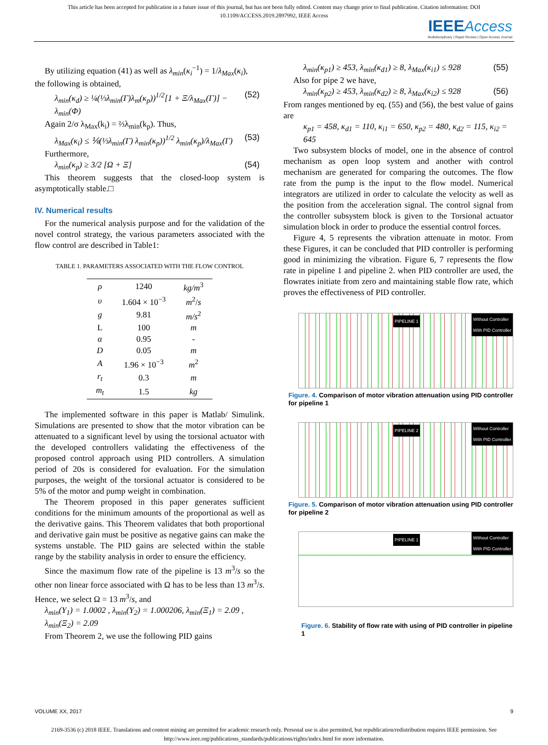This article has been accepted for publication in a future issue of this journal, but has not been fully edited. Content may change prior to final publication. Citation information: DOI
10.1109/ACCESS.2019.2897992, IEEE Access
IEEE Access
Multidisciplinary | Rapid Review | Open Access Journal
By utilizing equation (41) as well as λ<sub>min</sub>(κ<sub>i</sub><sup>−1</sup>) = 1/λ<sub>Max</sub>(κ<sub>i</sub>),
the following is obtained,
λ<sub>min</sub>(κ<sub>d</sub>) ≥ ¼(⅓λ<sub>min</sub>(Γ)λ<sub>m</sub>(κ<sub>p</sub>))<sup>1/2</sup>[1 + Ξ/λ<sub>Max</sub>(Γ)] − λ<sub>min</sub>(Φ) (52)
Again 2/σ λ<sub>Max</sub>(k<sub>i</sub>) = ⅔λ<sub>min</sub>(k<sub>p</sub>). Thus,
λ<sub>Max</sub>(κ<sub>i</sub>) ≤ ⅙(⅓λ<sub>min</sub>(Γ) λ<sub>min</sub>(κ<sub>p</sub>))<sup>1/2</sup> λ<sub>min</sub>(κ<sub>p</sub>)/λ<sub>Max</sub>(Γ) (53)
Furthermore,
λ<sub>min</sub>(κ<sub>p</sub>) ≥ 3/2 [Ω + Ξ] (54)
This theorem suggests that the closed-loop system is asymptotically stable.□
IV. Numerical results
For the numerical analysis purpose and for the validation of the novel control strategy, the various parameters associated with the flow control are described in Table1:
TABLE 1. PARAMETERS ASSOCIATED WITH THE FLOW CONTROL
| ρ | 1240 | kg/m<sup>3</sup> |
| υ | 1.604 × 10<sup>−3</sup> | m<sup>2</sup>/ s |
| g | 9.81 | m/s<sup>2</sup> |
| L | 100 | m |
| α | 0.95 | - |
| D | 0.05 | m |
| A | 1.96 × 10<sup>−3</sup> | m<sup>2</sup> |
| r<sub>t</sub> | 0.3 | m |
| m<sub>t</sub> | 1.5 | kg |
The implemented software in this paper is Matlab/ Simulink. Simulations are presented to show that the motor vibration can be attenuated to a significant level by using the torsional actuator with the developed controllers validating the effectiveness of the proposed control approach using PID controllers. A simulation period of 20s is considered for evaluation. For the simulation purposes, the weight of the torsional actuator is considered to be 5% of the motor and pump weight in combination.
The Theorem proposed in this paper generates sufficient conditions for the minimum amounts of the proportional as well as the derivative gains. This Theorem validates that both proportional and derivative gain must be positive as negative gains can make the systems unstable. The PID gains are selected within the stable range by the stability analysis in order to ensure the efficiency.
Since the maximum flow rate of the pipeline is 13 m<sup>3</sup>/s so the other non linear force associated with Ω has to be less than 13 m<sup>3</sup>/s. Hence, we select Ω = 13 m<sup>3</sup>/s, and
λ<sub>min</sub>(Υ<sub>1</sub>) = 1.0002 , λ<sub>min</sub>(Υ<sub>2</sub>) = 1.000206, λ<sub>min</sub>(Ξ<sub>1</sub>) = 2.09 , λ<sub>min</sub>(Ξ<sub>2</sub>) = 2.09
From Theorem 2, we use the following PID gains
λ<sub>min</sub>(κ<sub>p1</sub>) ≥ 453, λ<sub>min</sub>(κ<sub>d1</sub>) ≥ 8, λ<sub>Max</sub>(κ<sub>i1</sub>) ≤ 928 (55)
Also for pipe 2 we have,
λ<sub>min</sub>(κ<sub>p2</sub>) ≥ 453, λ<sub>min</sub>(κ<sub>d2</sub>) ≥ 8, λ<sub>Max</sub>(κ<sub>i2</sub>) ≤ 928 (56)
From ranges mentioned by eq. (55) and (56), the best value of gains are
κ<sub>p1</sub> = 458, κ<sub>d1</sub> = 110, κ<sub>i1</sub> = 650, κ<sub>p2</sub> = 480, κ<sub>d2</sub> = 115, κ<sub>i2</sub> = 645
Two subsystem blocks of model, one in the absence of control mechanism as open loop system and another with control mechanism are generated for comparing the outcomes. The flow rate from the pump is the input to the flow model. Numerical integrators are utilized in order to calculate the velocity as well as the position from the acceleration signal. The control signal from the controller subsystem block is given to the Torsional actuator simulation block in order to produce the essential control forces.
Figure 4, 5 represents the vibration attenuate in motor. From these Figures, it can be concluded that PID controller is performing good in minimizing the vibration. Figure 6, 7 represents the flow rate in pipeline 1 and pipeline 2. when PID controller are used, the flowrates initiate from zero and maintaining stable flow rate, which proves the effectiveness of PID controller.
PIPELINE 1 Without Controller
With PID Controller
Figure. 4. Comparison of motor vibration attenuation using PID controller for pipeline 1
PIPELINE 2 Without Controller
With PID Controller
Figure. 5. Comparison of motor vibration attenuation using PID controller for pipeline 2
PIPELINE 1 Without Controller
With PID Controller
Figure. 6. Stability of flow rate with using of PID controller in pipeline 1
VOLUME XX, 2017 9
2169-3536 (c) 2018 IEEE. Translations and content mining are permitted for academic research only. Personal use is also permitted, but republication/redistribution requires IEEE permission. See
http://www.ieee.org/publications_standards/publications/rights/index.html for more information.